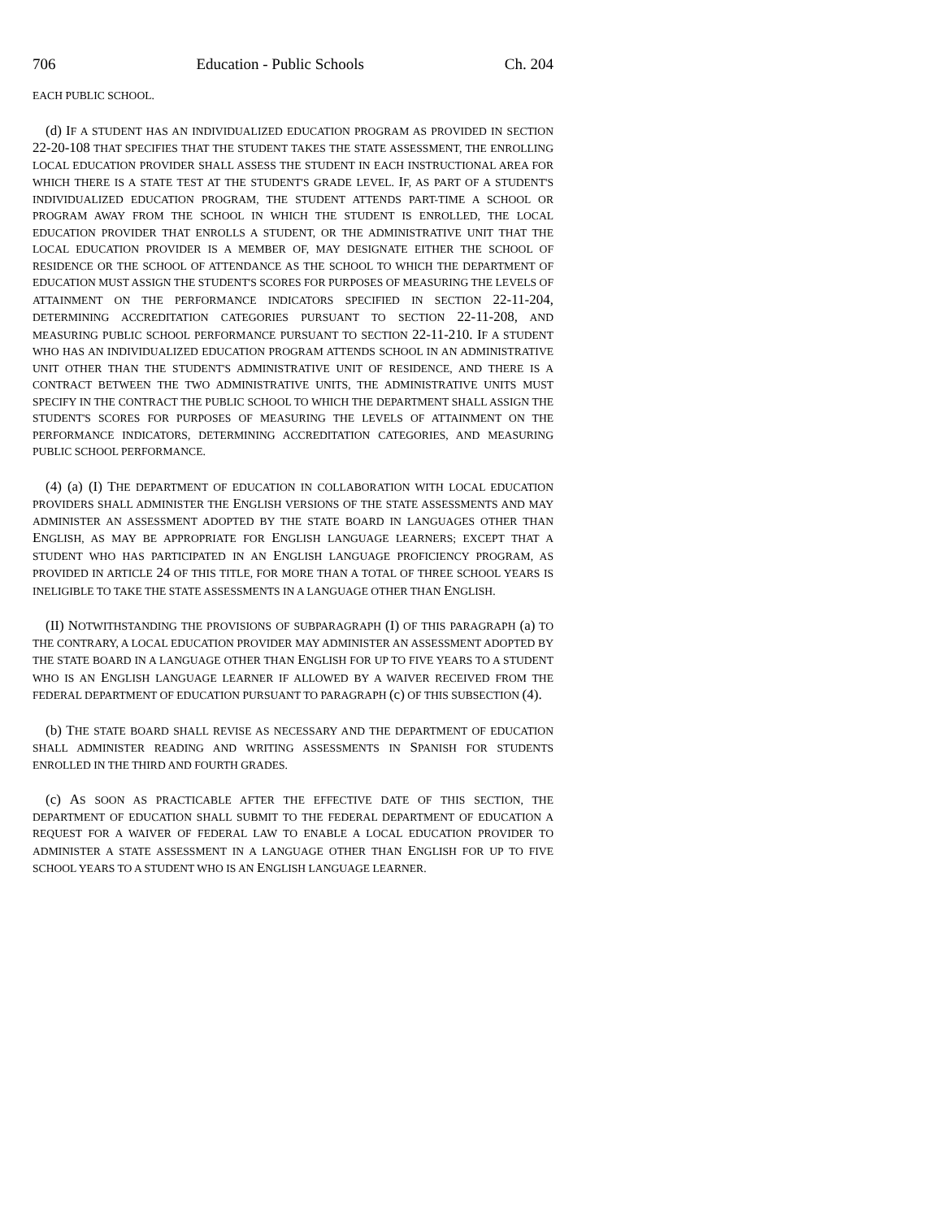706 Education - Public Schools Ch. 204
EACH PUBLIC SCHOOL.
(d) IF A STUDENT HAS AN INDIVIDUALIZED EDUCATION PROGRAM AS PROVIDED IN SECTION 22-20-108 THAT SPECIFIES THAT THE STUDENT TAKES THE STATE ASSESSMENT, THE ENROLLING LOCAL EDUCATION PROVIDER SHALL ASSESS THE STUDENT IN EACH INSTRUCTIONAL AREA FOR WHICH THERE IS A STATE TEST AT THE STUDENT'S GRADE LEVEL. IF, AS PART OF A STUDENT'S INDIVIDUALIZED EDUCATION PROGRAM, THE STUDENT ATTENDS PART-TIME A SCHOOL OR PROGRAM AWAY FROM THE SCHOOL IN WHICH THE STUDENT IS ENROLLED, THE LOCAL EDUCATION PROVIDER THAT ENROLLS A STUDENT, OR THE ADMINISTRATIVE UNIT THAT THE LOCAL EDUCATION PROVIDER IS A MEMBER OF, MAY DESIGNATE EITHER THE SCHOOL OF RESIDENCE OR THE SCHOOL OF ATTENDANCE AS THE SCHOOL TO WHICH THE DEPARTMENT OF EDUCATION MUST ASSIGN THE STUDENT'S SCORES FOR PURPOSES OF MEASURING THE LEVELS OF ATTAINMENT ON THE PERFORMANCE INDICATORS SPECIFIED IN SECTION 22-11-204, DETERMINING ACCREDITATION CATEGORIES PURSUANT TO SECTION 22-11-208, AND MEASURING PUBLIC SCHOOL PERFORMANCE PURSUANT TO SECTION 22-11-210. IF A STUDENT WHO HAS AN INDIVIDUALIZED EDUCATION PROGRAM ATTENDS SCHOOL IN AN ADMINISTRATIVE UNIT OTHER THAN THE STUDENT'S ADMINISTRATIVE UNIT OF RESIDENCE, AND THERE IS A CONTRACT BETWEEN THE TWO ADMINISTRATIVE UNITS, THE ADMINISTRATIVE UNITS MUST SPECIFY IN THE CONTRACT THE PUBLIC SCHOOL TO WHICH THE DEPARTMENT SHALL ASSIGN THE STUDENT'S SCORES FOR PURPOSES OF MEASURING THE LEVELS OF ATTAINMENT ON THE PERFORMANCE INDICATORS, DETERMINING ACCREDITATION CATEGORIES, AND MEASURING PUBLIC SCHOOL PERFORMANCE.
(4) (a) (I) THE DEPARTMENT OF EDUCATION IN COLLABORATION WITH LOCAL EDUCATION PROVIDERS SHALL ADMINISTER THE ENGLISH VERSIONS OF THE STATE ASSESSMENTS AND MAY ADMINISTER AN ASSESSMENT ADOPTED BY THE STATE BOARD IN LANGUAGES OTHER THAN ENGLISH, AS MAY BE APPROPRIATE FOR ENGLISH LANGUAGE LEARNERS; EXCEPT THAT A STUDENT WHO HAS PARTICIPATED IN AN ENGLISH LANGUAGE PROFICIENCY PROGRAM, AS PROVIDED IN ARTICLE 24 OF THIS TITLE, FOR MORE THAN A TOTAL OF THREE SCHOOL YEARS IS INELIGIBLE TO TAKE THE STATE ASSESSMENTS IN A LANGUAGE OTHER THAN ENGLISH.
(II) NOTWITHSTANDING THE PROVISIONS OF SUBPARAGRAPH (I) OF THIS PARAGRAPH (a) TO THE CONTRARY, A LOCAL EDUCATION PROVIDER MAY ADMINISTER AN ASSESSMENT ADOPTED BY THE STATE BOARD IN A LANGUAGE OTHER THAN ENGLISH FOR UP TO FIVE YEARS TO A STUDENT WHO IS AN ENGLISH LANGUAGE LEARNER IF ALLOWED BY A WAIVER RECEIVED FROM THE FEDERAL DEPARTMENT OF EDUCATION PURSUANT TO PARAGRAPH (c) OF THIS SUBSECTION (4).
(b) THE STATE BOARD SHALL REVISE AS NECESSARY AND THE DEPARTMENT OF EDUCATION SHALL ADMINISTER READING AND WRITING ASSESSMENTS IN SPANISH FOR STUDENTS ENROLLED IN THE THIRD AND FOURTH GRADES.
(c) AS SOON AS PRACTICABLE AFTER THE EFFECTIVE DATE OF THIS SECTION, THE DEPARTMENT OF EDUCATION SHALL SUBMIT TO THE FEDERAL DEPARTMENT OF EDUCATION A REQUEST FOR A WAIVER OF FEDERAL LAW TO ENABLE A LOCAL EDUCATION PROVIDER TO ADMINISTER A STATE ASSESSMENT IN A LANGUAGE OTHER THAN ENGLISH FOR UP TO FIVE SCHOOL YEARS TO A STUDENT WHO IS AN ENGLISH LANGUAGE LEARNER.